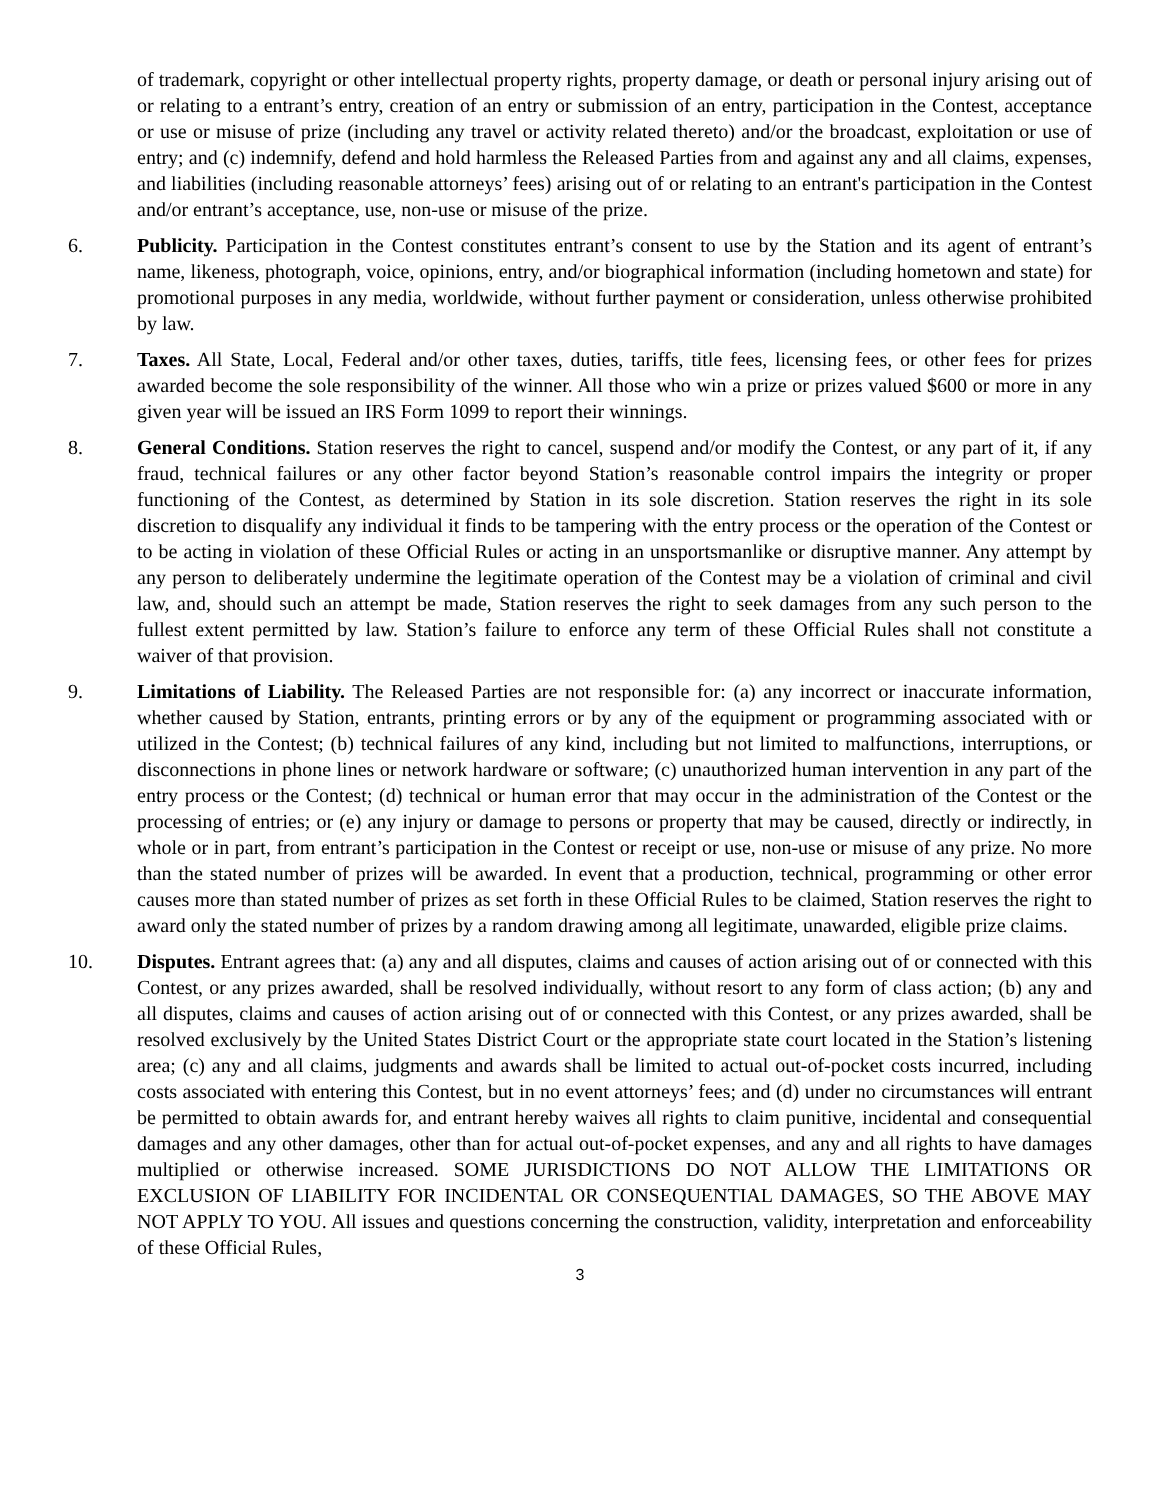of trademark, copyright or other intellectual property rights, property damage, or death or personal injury arising out of or relating to a entrant’s entry, creation of an entry or submission of an entry, participation in the Contest, acceptance or use or misuse of prize (including any travel or activity related thereto) and/or the broadcast, exploitation or use of entry; and (c) indemnify, defend and hold harmless the Released Parties from and against any and all claims, expenses, and liabilities (including reasonable attorneys’ fees) arising out of or relating to an entrant's participation in the Contest and/or entrant’s acceptance, use, non-use or misuse of the prize.
6. Publicity. Participation in the Contest constitutes entrant’s consent to use by the Station and its agent of entrant’s name, likeness, photograph, voice, opinions, entry, and/or biographical information (including hometown and state) for promotional purposes in any media, worldwide, without further payment or consideration, unless otherwise prohibited by law.
7. Taxes. All State, Local, Federal and/or other taxes, duties, tariffs, title fees, licensing fees, or other fees for prizes awarded become the sole responsibility of the winner. All those who win a prize or prizes valued $600 or more in any given year will be issued an IRS Form 1099 to report their winnings.
8. General Conditions. Station reserves the right to cancel, suspend and/or modify the Contest, or any part of it, if any fraud, technical failures or any other factor beyond Station’s reasonable control impairs the integrity or proper functioning of the Contest, as determined by Station in its sole discretion. Station reserves the right in its sole discretion to disqualify any individual it finds to be tampering with the entry process or the operation of the Contest or to be acting in violation of these Official Rules or acting in an unsportsmanlike or disruptive manner. Any attempt by any person to deliberately undermine the legitimate operation of the Contest may be a violation of criminal and civil law, and, should such an attempt be made, Station reserves the right to seek damages from any such person to the fullest extent permitted by law. Station’s failure to enforce any term of these Official Rules shall not constitute a waiver of that provision.
9. Limitations of Liability. The Released Parties are not responsible for: (a) any incorrect or inaccurate information, whether caused by Station, entrants, printing errors or by any of the equipment or programming associated with or utilized in the Contest; (b) technical failures of any kind, including but not limited to malfunctions, interruptions, or disconnections in phone lines or network hardware or software; (c) unauthorized human intervention in any part of the entry process or the Contest; (d) technical or human error that may occur in the administration of the Contest or the processing of entries; or (e) any injury or damage to persons or property that may be caused, directly or indirectly, in whole or in part, from entrant’s participation in the Contest or receipt or use, non-use or misuse of any prize. No more than the stated number of prizes will be awarded. In event that a production, technical, programming or other error causes more than stated number of prizes as set forth in these Official Rules to be claimed, Station reserves the right to award only the stated number of prizes by a random drawing among all legitimate, unawarded, eligible prize claims.
10. Disputes. Entrant agrees that: (a) any and all disputes, claims and causes of action arising out of or connected with this Contest, or any prizes awarded, shall be resolved individually, without resort to any form of class action; (b) any and all disputes, claims and causes of action arising out of or connected with this Contest, or any prizes awarded, shall be resolved exclusively by the United States District Court or the appropriate state court located in the Station’s listening area; (c) any and all claims, judgments and awards shall be limited to actual out-of-pocket costs incurred, including costs associated with entering this Contest, but in no event attorneys’ fees; and (d) under no circumstances will entrant be permitted to obtain awards for, and entrant hereby waives all rights to claim punitive, incidental and consequential damages and any other damages, other than for actual out-of-pocket expenses, and any and all rights to have damages multiplied or otherwise increased. SOME JURISDICTIONS DO NOT ALLOW THE LIMITATIONS OR EXCLUSION OF LIABILITY FOR INCIDENTAL OR CONSEQUENTIAL DAMAGES, SO THE ABOVE MAY NOT APPLY TO YOU. All issues and questions concerning the construction, validity, interpretation and enforceability of these Official Rules,
3